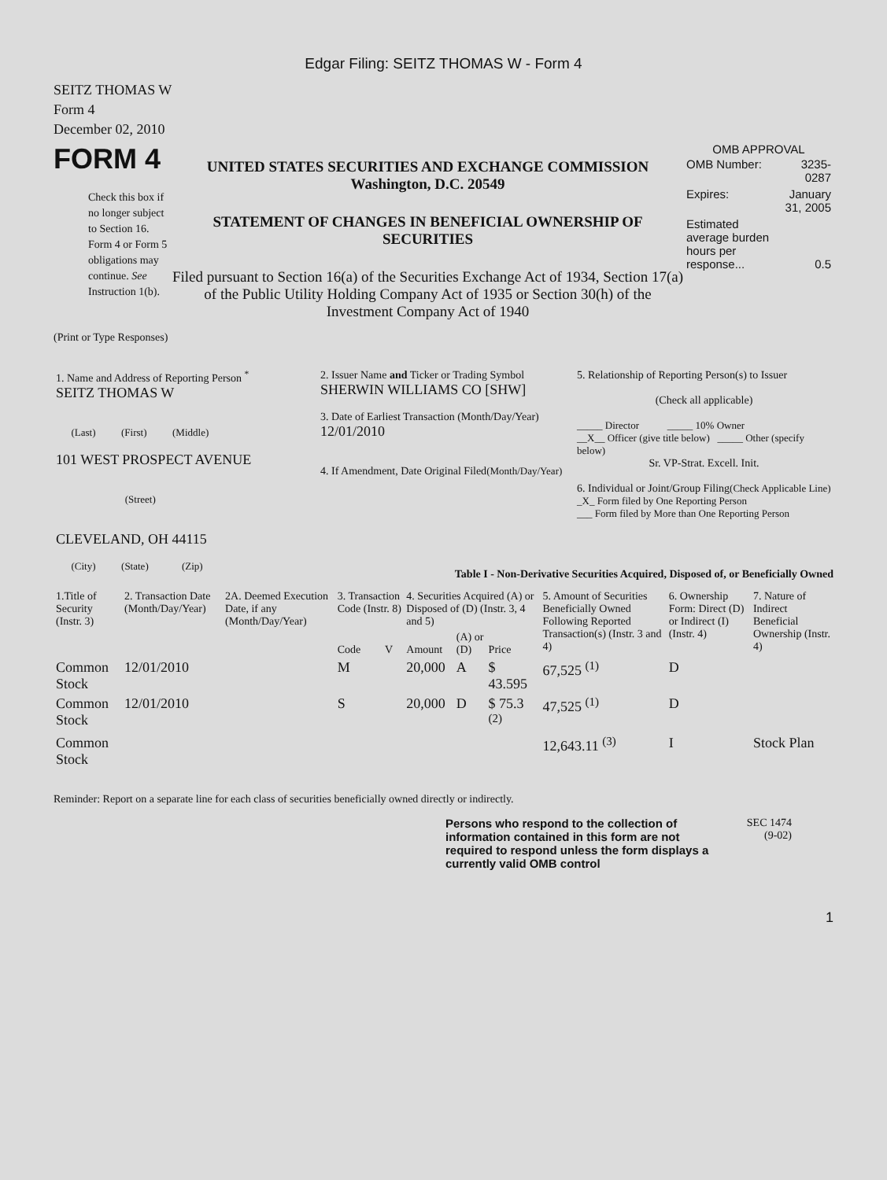Edgar Filing: SEITZ THOMAS W - Form 4
SEITZ THOMAS W
Form 4
December 02, 2010
FORM 4
Check this box if no longer subject to Section 16. Form 4 or Form 5 obligations may continue. See Instruction 1(b).
UNITED STATES SECURITIES AND EXCHANGE COMMISSION
Washington, D.C. 20549
STATEMENT OF CHANGES IN BENEFICIAL OWNERSHIP OF SECURITIES
Filed pursuant to Section 16(a) of the Securities Exchange Act of 1934, Section 17(a) of the Public Utility Holding Company Act of 1935 or Section 30(h) of the Investment Company Act of 1940
OMB APPROVAL
| OMB Number: | 3235-0287 |
| Expires: | January 31, 2005 |
| Estimated average burden hours per response... | 0.5 |
(Print or Type Responses)
| 1. Name and Address of Reporting Person <sup>*</sup> SEITZ THOMAS W (Last) (First) (Middle) 101 WEST PROSPECT AVENUE (Street) CLEVELAND, OH 44115 (City) (State) (Zip) | 2. Issuer Name and Ticker or Trading Symbol SHERWIN WILLIAMS CO [SHW] 3. Date of Earliest Transaction (Month/Day/Year) 12/01/2010 4. If Amendment, Date Original Filed (Month/Day/Year) | 5. Relationship of Reporting Person(s) to Issuer (Check all applicable) _____ Director _____ 10% Owner __X__ Officer (give title below) _____ Other (specify below) Sr. VP-Strat. Excell. Init. 6. Individual or Joint/Group Filing (Check Applicable Line) _X_ Form filed by One Reporting Person ___ Form filed by More than One Reporting Person |
Table I - Non-Derivative Securities Acquired, Disposed of, or Beneficially Owned
| 1.Title of Security (Instr. 3) | 2. Transaction Date (Month/Day/Year) | 2A. Deemed Execution Date, if any (Month/Day/Year) | 3. Transaction Code (Instr. 8) | | 4. Securities Acquired (A) or Disposed of (D) (Instr. 3, 4 and 5) | | | 5. Amount of Securities Beneficially Owned Following Reported Transaction(s) (Instr. 3 and 4) | 6. Ownership Form: Direct (D) or Indirect (I) (Instr. 4) | 7. Nature of Indirect Beneficial Ownership (Instr. 4) |
| --- | --- | --- | --- | --- | --- | --- | --- | --- | --- | --- |
| | | | Code | V | Amount | (A) or (D) | Price | | | |
| Common Stock | 12/01/2010 | | M | | 20,000 | A | $ 43.595 | 67,525 <sup>(1)</sup> | D | |
| Common Stock | 12/01/2010 | | S | | 20,000 | D | $ 75.3 <sup>(2)</sup> | 47,525 <sup>(1)</sup> | D | |
| Common Stock | | | | | | | | 12,643.11 <sup>(3)</sup> | I | Stock Plan |
Reminder: Report on a separate line for each class of securities beneficially owned directly or indirectly.
Persons who respond to the collection of information contained in this form are not required to respond unless the form displays a currently valid OMB control
SEC 1474
(9-02)
1